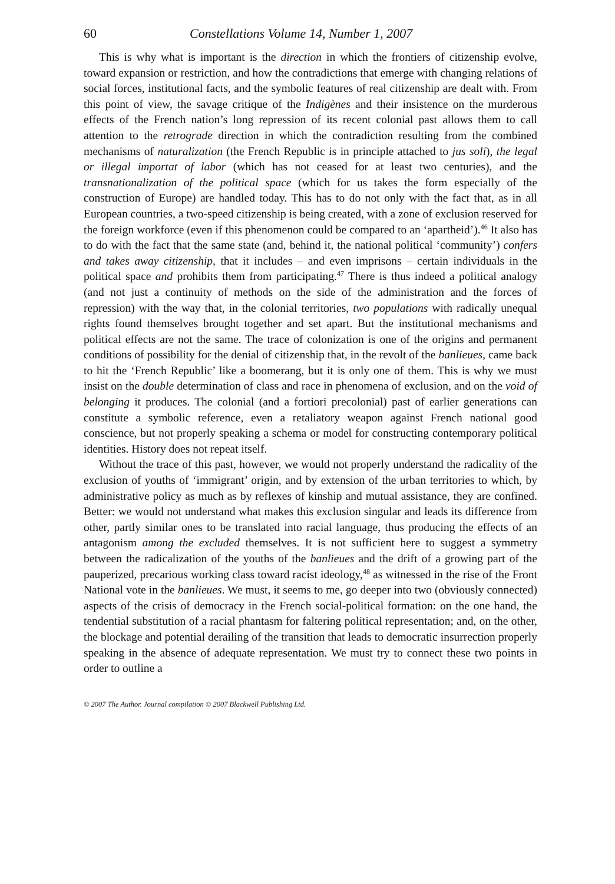60 Constellations Volume 14, Number 1, 2007
This is why what is important is the direction in which the frontiers of citizenship evolve, toward expansion or restriction, and how the contradictions that emerge with changing relations of social forces, institutional facts, and the symbolic features of real citizenship are dealt with. From this point of view, the savage critique of the Indigènes and their insistence on the murderous effects of the French nation’s long repression of its recent colonial past allows them to call attention to the retrograde direction in which the contradiction resulting from the combined mechanisms of naturalization (the French Republic is in principle attached to jus soli), the legal or illegal importat of labor (which has not ceased for at least two centuries), and the transnationalization of the political space (which for us takes the form especially of the construction of Europe) are handled today. This has to do not only with the fact that, as in all European countries, a two-speed citizenship is being created, with a zone of exclusion reserved for the foreign workforce (even if this phenomenon could be compared to an ‘apartheid’).<sup>46</sup> It also has to do with the fact that the same state (and, behind it, the national political ‘community’) confers and takes away citizenship, that it includes – and even imprisons – certain individuals in the political space and prohibits them from participating.<sup>47</sup> There is thus indeed a political analogy (and not just a continuity of methods on the side of the administration and the forces of repression) with the way that, in the colonial territories, two populations with radically unequal rights found themselves brought together and set apart. But the institutional mechanisms and political effects are not the same. The trace of colonization is one of the origins and permanent conditions of possibility for the denial of citizenship that, in the revolt of the banlieues, came back to hit the ‘French Republic’ like a boomerang, but it is only one of them. This is why we must insist on the double determination of class and race in phenomena of exclusion, and on the void of belonging it produces. The colonial (and a fortiori precolonial) past of earlier generations can constitute a symbolic reference, even a retaliatory weapon against French national good conscience, but not properly speaking a schema or model for constructing contemporary political identities. History does not repeat itself.
Without the trace of this past, however, we would not properly understand the radicality of the exclusion of youths of ‘immigrant’ origin, and by extension of the urban territories to which, by administrative policy as much as by reflexes of kinship and mutual assistance, they are confined. Better: we would not understand what makes this exclusion singular and leads its difference from other, partly similar ones to be translated into racial language, thus producing the effects of an antagonism among the excluded themselves. It is not sufficient here to suggest a symmetry between the radicalization of the youths of the banlieues and the drift of a growing part of the pauperized, precarious working class toward racist ideology,<sup>48</sup> as witnessed in the rise of the Front National vote in the banlieues. We must, it seems to me, go deeper into two (obviously connected) aspects of the crisis of democracy in the French social-political formation: on the one hand, the tendential substitution of a racial phantasm for faltering political representation; and, on the other, the blockage and potential derailing of the transition that leads to democratic insurrection properly speaking in the absence of adequate representation. We must try to connect these two points in order to outline a
© 2007 The Author. Journal compilation © 2007 Blackwell Publishing Ltd.